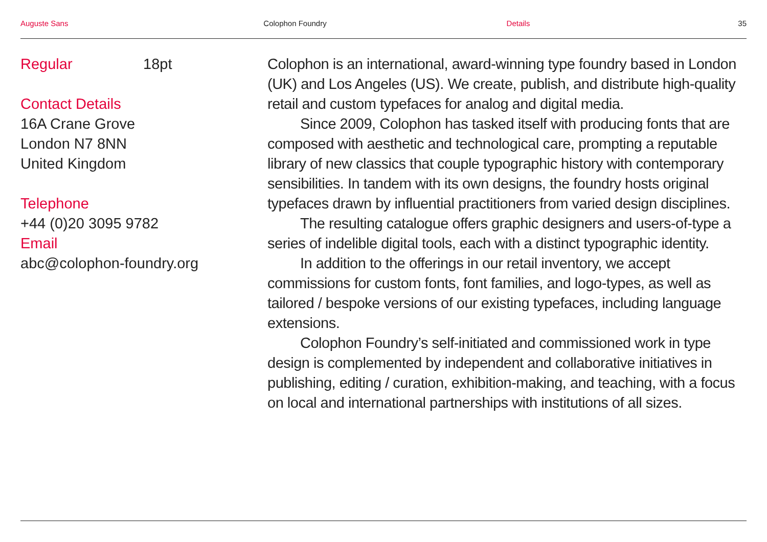Auguste Sans Colophon Foundry Details 35
Regular 18pt
Contact Details
16A Crane Grove
London N7 8NN
United Kingdom
Telephone
+44 (0)20 3095 9782
Email
abc@colophon-foundry.org
Colophon is an international, award-winning type foundry based in London (UK) and Los Angeles (US). We create, publish, and distribute high-quality retail and custom typefaces for analog and digital media.
Since 2009, Colophon has tasked itself with producing fonts that are composed with aesthetic and technological care, prompting a reputable library of new classics that couple typographic history with contemporary sensibilities. In tandem with its own designs, the foundry hosts original typefaces drawn by influential practitioners from varied design disciplines.
The resulting catalogue offers graphic designers and users-of-type a series of indelible digital tools, each with a distinct typographic identity.
In addition to the offerings in our retail inventory, we accept commissions for custom fonts, font families, and logo-types, as well as tailored / bespoke versions of our existing typefaces, including language extensions.
Colophon Foundry’s self-initiated and commissioned work in type design is complemented by independent and collaborative initiatives in publishing, editing / curation, exhibition-making, and teaching, with a focus on local and international partnerships with institutions of all sizes.